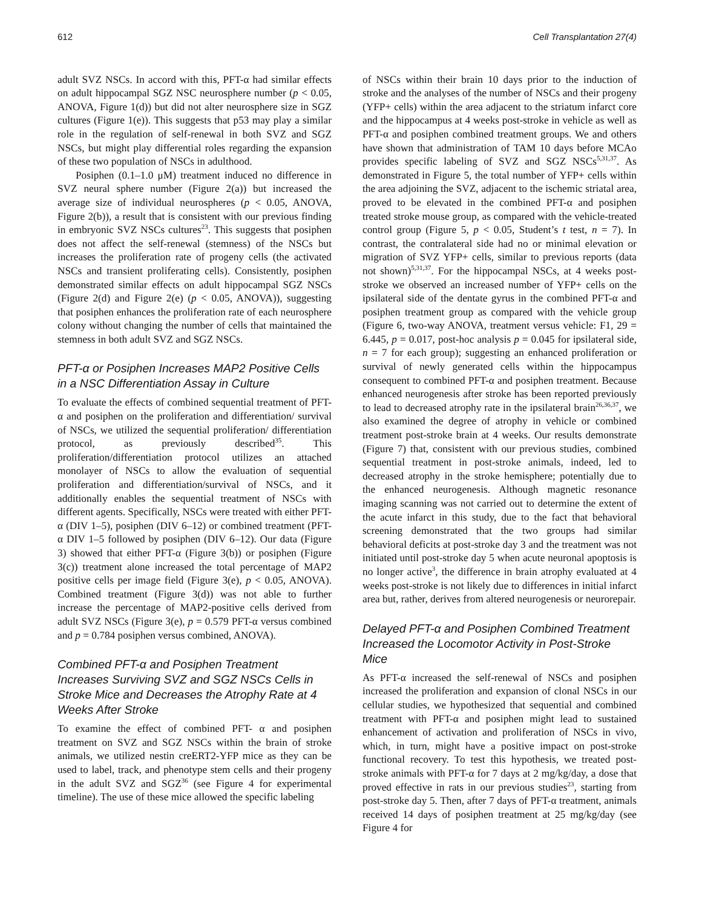612 Cell Transplantation 27(4)
adult SVZ NSCs. In accord with this, PFT-α had similar effects on adult hippocampal SGZ NSC neurosphere number (p < 0.05, ANOVA, Figure 1(d)) but did not alter neurosphere size in SGZ cultures (Figure 1(e)). This suggests that p53 may play a similar role in the regulation of self-renewal in both SVZ and SGZ NSCs, but might play differential roles regarding the expansion of these two population of NSCs in adulthood.
Posiphen (0.1–1.0 μM) treatment induced no difference in SVZ neural sphere number (Figure 2(a)) but increased the average size of individual neurospheres (p < 0.05, ANOVA, Figure 2(b)), a result that is consistent with our previous finding in embryonic SVZ NSCs cultures<sup>23</sup>. This suggests that posiphen does not affect the self-renewal (stemness) of the NSCs but increases the proliferation rate of progeny cells (the activated NSCs and transient proliferating cells). Consistently, posiphen demonstrated similar effects on adult hippocampal SGZ NSCs (Figure 2(d) and Figure 2(e) (p < 0.05, ANOVA)), suggesting that posiphen enhances the proliferation rate of each neurosphere colony without changing the number of cells that maintained the stemness in both adult SVZ and SGZ NSCs.
PFT-α or Posiphen Increases MAP2 Positive Cells in a NSC Differentiation Assay in Culture
To evaluate the effects of combined sequential treatment of PFT-α and posiphen on the proliferation and differentiation/ survival of NSCs, we utilized the sequential proliferation/ differentiation protocol, as previously described<sup>35</sup>. This proliferation/differentiation protocol utilizes an attached monolayer of NSCs to allow the evaluation of sequential proliferation and differentiation/survival of NSCs, and it additionally enables the sequential treatment of NSCs with different agents. Specifically, NSCs were treated with either PFT-α (DIV 1–5), posiphen (DIV 6–12) or combined treatment (PFT-α DIV 1–5 followed by posiphen (DIV 6–12). Our data (Figure 3) showed that either PFT-α (Figure 3(b)) or posiphen (Figure 3(c)) treatment alone increased the total percentage of MAP2 positive cells per image field (Figure 3(e), p < 0.05, ANOVA). Combined treatment (Figure 3(d)) was not able to further increase the percentage of MAP2-positive cells derived from adult SVZ NSCs (Figure 3(e), p = 0.579 PFT-α versus combined and p = 0.784 posiphen versus combined, ANOVA).
Combined PFT-α and Posiphen Treatment Increases Surviving SVZ and SGZ NSCs Cells in Stroke Mice and Decreases the Atrophy Rate at 4 Weeks After Stroke
To examine the effect of combined PFT- α and posiphen treatment on SVZ and SGZ NSCs within the brain of stroke animals, we utilized nestin creERT2-YFP mice as they can be used to label, track, and phenotype stem cells and their progeny in the adult SVZ and SGZ<sup>36</sup> (see Figure 4 for experimental timeline). The use of these mice allowed the specific labeling
of NSCs within their brain 10 days prior to the induction of stroke and the analyses of the number of NSCs and their progeny (YFP+ cells) within the area adjacent to the striatum infarct core and the hippocampus at 4 weeks post-stroke in vehicle as well as PFT-α and posiphen combined treatment groups. We and others have shown that administration of TAM 10 days before MCAo provides specific labeling of SVZ and SGZ NSCs<sup>5,31,37</sup>. As demonstrated in Figure 5, the total number of YFP+ cells within the area adjoining the SVZ, adjacent to the ischemic striatal area, proved to be elevated in the combined PFT-α and posiphen treated stroke mouse group, as compared with the vehicle-treated control group (Figure 5, p < 0.05, Student’s t test, n = 7). In contrast, the contralateral side had no or minimal elevation or migration of SVZ YFP+ cells, similar to previous reports (data not shown)<sup>5,31,37</sup>. For the hippocampal NSCs, at 4 weeks post-stroke we observed an increased number of YFP+ cells on the ipsilateral side of the dentate gyrus in the combined PFT-α and posiphen treatment group as compared with the vehicle group (Figure 6, two-way ANOVA, treatment versus vehicle: F1, 29 = 6.445, p = 0.017, post-hoc analysis p = 0.045 for ipsilateral side, n = 7 for each group); suggesting an enhanced proliferation or survival of newly generated cells within the hippocampus consequent to combined PFT-α and posiphen treatment. Because enhanced neurogenesis after stroke has been reported previously to lead to decreased atrophy rate in the ipsilateral brain<sup>26,36,37</sup>, we also examined the degree of atrophy in vehicle or combined treatment post-stroke brain at 4 weeks. Our results demonstrate (Figure 7) that, consistent with our previous studies, combined sequential treatment in post-stroke animals, indeed, led to decreased atrophy in the stroke hemisphere; potentially due to the enhanced neurogenesis. Although magnetic resonance imaging scanning was not carried out to determine the extent of the acute infarct in this study, due to the fact that behavioral screening demonstrated that the two groups had similar behavioral deficits at post-stroke day 3 and the treatment was not initiated until post-stroke day 5 when acute neuronal apoptosis is no longer active<sup>3</sup>, the difference in brain atrophy evaluated at 4 weeks post-stroke is not likely due to differences in initial infarct area but, rather, derives from altered neurogenesis or neurorepair.
Delayed PFT-α and Posiphen Combined Treatment Increased the Locomotor Activity in Post-Stroke Mice
As PFT-α increased the self-renewal of NSCs and posiphen increased the proliferation and expansion of clonal NSCs in our cellular studies, we hypothesized that sequential and combined treatment with PFT-α and posiphen might lead to sustained enhancement of activation and proliferation of NSCs in vivo, which, in turn, might have a positive impact on post-stroke functional recovery. To test this hypothesis, we treated post-stroke animals with PFT-α for 7 days at 2 mg/kg/day, a dose that proved effective in rats in our previous studies<sup>23</sup>, starting from post-stroke day 5. Then, after 7 days of PFT-α treatment, animals received 14 days of posiphen treatment at 25 mg/kg/day (see Figure 4 for